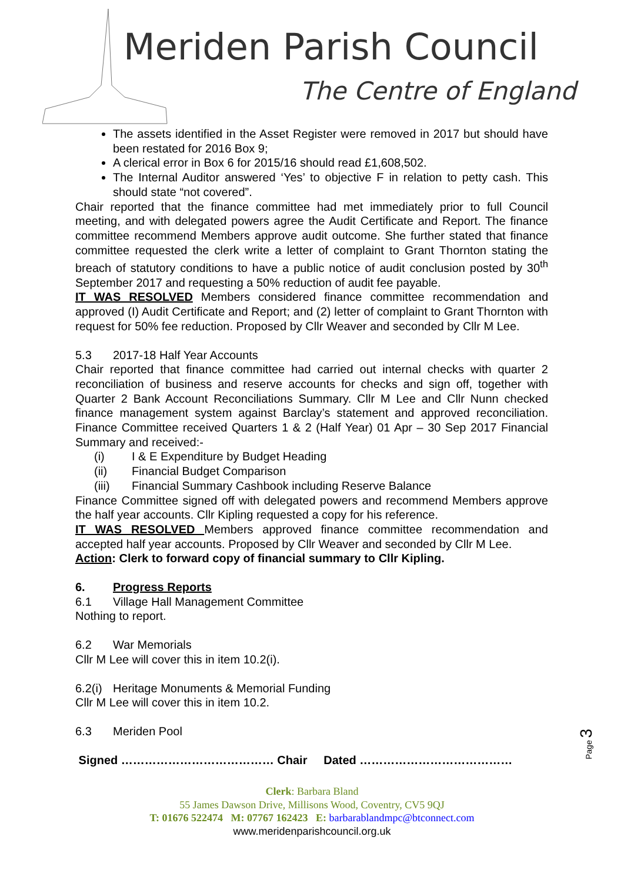Meriden Parish Council
The Centre of England
The assets identified in the Asset Register were removed in 2017 but should have been restated for 2016 Box 9;
A clerical error in Box 6 for 2015/16 should read £1,608,502.
The Internal Auditor answered ‘Yes’ to objective F in relation to petty cash. This should state “not covered”.
Chair reported that the finance committee had met immediately prior to full Council meeting, and with delegated powers agree the Audit Certificate and Report. The finance committee recommend Members approve audit outcome. She further stated that finance committee requested the clerk write a letter of complaint to Grant Thornton stating the breach of statutory conditions to have a public notice of audit conclusion posted by 30<sup>th</sup> September 2017 and requesting a 50% reduction of audit fee payable.
IT WAS RESOLVED Members considered finance committee recommendation and approved (I) Audit Certificate and Report; and (2) letter of complaint to Grant Thornton with request for 50% fee reduction. Proposed by Cllr Weaver and seconded by Cllr M Lee.
5.3 2017-18 Half Year Accounts
Chair reported that finance committee had carried out internal checks with quarter 2 reconciliation of business and reserve accounts for checks and sign off, together with Quarter 2 Bank Account Reconciliations Summary. Cllr M Lee and Cllr Nunn checked finance management system against Barclay’s statement and approved reconciliation. Finance Committee received Quarters 1 & 2 (Half Year) 01 Apr – 30 Sep 2017 Financial Summary and received:-
(i) I & E Expenditure by Budget Heading
(ii) Financial Budget Comparison
(iii) Financial Summary Cashbook including Reserve Balance
Finance Committee signed off with delegated powers and recommend Members approve the half year accounts. Cllr Kipling requested a copy for his reference.
IT WAS RESOLVED Members approved finance committee recommendation and accepted half year accounts. Proposed by Cllr Weaver and seconded by Cllr M Lee.
Action: Clerk to forward copy of financial summary to Cllr Kipling.
6. Progress Reports
6.1 Village Hall Management Committee
Nothing to report.
6.2 War Memorials
Cllr M Lee will cover this in item 10.2(i).
6.2(i) Heritage Monuments & Memorial Funding
Cllr M Lee will cover this in item 10.2.
6.3 Meriden Pool
Signed ………………………………… Chair Dated …………………………………
Page 3
Clerk: Barbara Bland
55 James Dawson Drive, Millisons Wood, Coventry, CV5 9QJ
T: 01676 522474 M: 07767 162423 E: barbarablandmpc@btconnect.com
www.meridenparishcouncil.org.uk